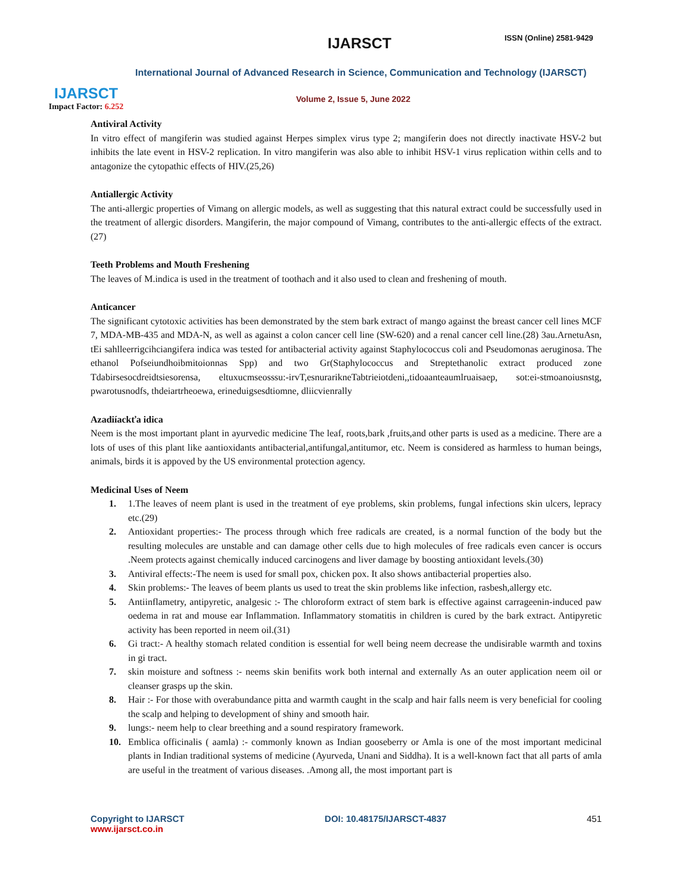IJARSCT
Impact Factor: 6.252
IJARSCT ISSN (Online) 2581-9429
International Journal of Advanced Research in Science, Communication and Technology (IJARSCT)
Volume 2, Issue 5, June 2022
Antiviral Activity
In vitro effect of mangiferin was studied against Herpes simplex virus type 2; mangiferin does not directly inactivate HSV-2 but inhibits the late event in HSV-2 replication. In vitro mangiferin was also able to inhibit HSV-1 virus replication within cells and to antagonize the cytopathic effects of HIV.(25,26)
Antiallergic Activity
The anti-allergic properties of Vimang on allergic models, as well as suggesting that this natural extract could be successfully used in the treatment of allergic disorders. Mangiferin, the major compound of Vimang, contributes to the anti-allergic effects of the extract.(27)
Teeth Problems and Mouth Freshening
The leaves of M.indica is used in the treatment of toothach and it also used to clean and freshening of mouth.
Anticancer
The significant cytotoxic activities has been demonstrated by the stem bark extract of mango against the breast cancer cell lines MCF 7, MDA-MB-435 and MDA-N, as well as against a colon cancer cell line (SW-620) and a renal cancer cell line.(28) 3au.ArnetuAsn, tEi sahlleerrigcihciangifera indica was tested for antibacterial activity against Staphylococcus coli and Pseudomonas aeruginosa. The ethanol Pofseiundhoibmitoionnas Spp) and two Gr(Staphylococcus and Streptethanolic extract produced zone Tdabirsesocdreidtsiesorensa, eltuxucmseosssu:-irvT,esnurarikneTabtrieiotdeni,,tidoaanteaumlruaisaep, sot:ei-stmoanoiusnstg, pwarotusnodfs, thdeiartrheoewa, erineduigsesdtiomne, dliicvienrally
Azadiíackťa idica
Neem is the most important plant in ayurvedic medicine The leaf, roots,bark ,fruits,and other parts is used as a medicine. There are a lots of uses of this plant like aantioxidants antibacterial,antifungal,antitumor, etc. Neem is considered as harmless to human beings, animals, birds it is appoved by the US environmental protection agency.
Medicinal Uses of Neem
1. 1.The leaves of neem plant is used in the treatment of eye problems, skin problems, fungal infections skin ulcers, lepracy etc.(29)
2. Antioxidant properties:- The process through which free radicals are created, is a normal function of the body but the resulting molecules are unstable and can damage other cells due to high molecules of free radicals even cancer is occurs .Neem protects against chemically induced carcinogens and liver damage by boosting antioxidant levels.(30)
3. Antiviral effects:-The neem is used for small pox, chicken pox. It also shows antibacterial properties also.
4. Skin problems:- The leaves of beem plants us used to treat the skin problems like infection, rasbesh,allergy etc.
5. Antiinflametry, antipyretic, analgesic :- The chloroform extract of stem bark is effective against carrageenin-induced paw oedema in rat and mouse ear Inflammation. Inflammatory stomatitis in children is cured by the bark extract. Antipyretic activity has been reported in neem oil.(31)
6. Gi tract:- A healthy stomach related condition is essential for well being neem decrease the undisirable warmth and toxins in gi tract.
7. skin moisture and softness :- neems skin benifits work both internal and externally As an outer application neem oil or cleanser grasps up the skin.
8. Hair :- For those with overabundance pitta and warmth caught in the scalp and hair falls neem is very beneficial for cooling the scalp and helping to development of shiny and smooth hair.
9. lungs:- neem help to clear breething and a sound respiratory framework.
10. Emblica officinalis ( aamla) :- commonly known as Indian gooseberry or Amla is one of the most important medicinal plants in Indian traditional systems of medicine (Ayurveda, Unani and Siddha). It is a well-known fact that all parts of amla are useful in the treatment of various diseases. .Among all, the most important part is
Copyright to IJARSCT
www.ijarsct.co.in
DOI: 10.48175/IJARSCT-4837 451